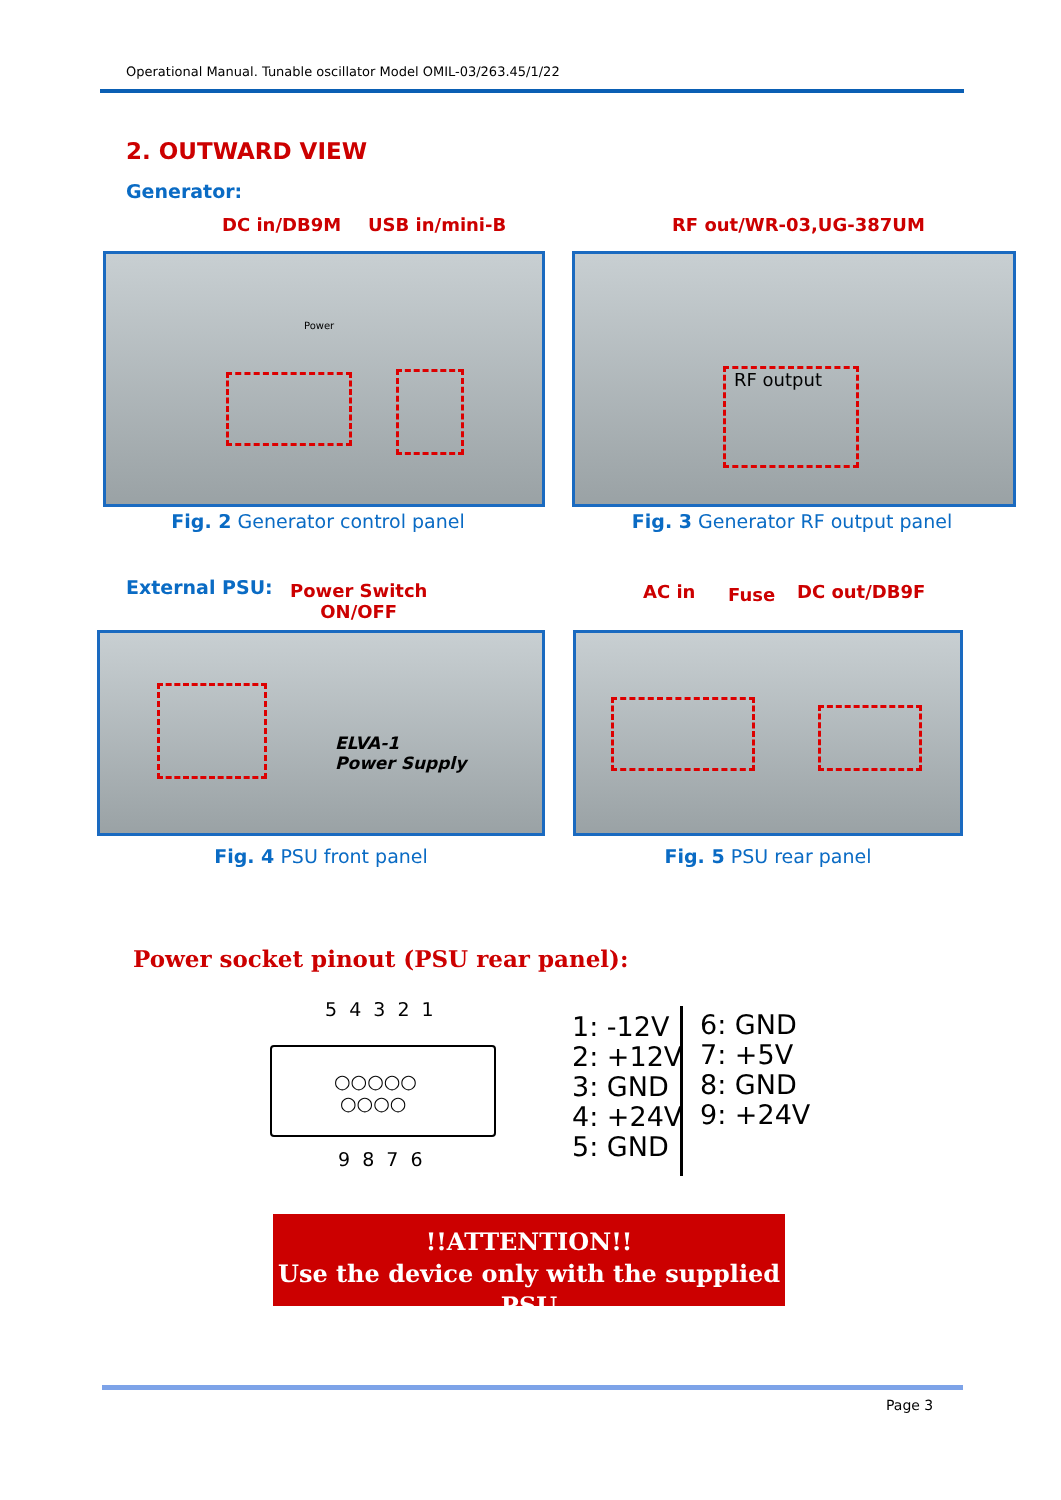Operational Manual. Tunable oscillator Model OMIL-03/263.45/1/22
2. OUTWARD VIEW
Generator:
DC in/DB9M USB in/mini-B RF out/WR-03,UG-387UM
Power RF output
Fig. 2 Generator control panel Fig. 3 Generator RF output panel
External PSU:
Power Switch
ON/OFF
AC in Fuse DC out/DB9F
ELVA-1
Power Supply
Fig. 4 PSU front panel Fig. 5 PSU rear panel
Power socket pinout (PSU rear panel):
5 4 3 2 1
○○○○○
○○○○
9 8 7 6
1: -12V
2: +12V
3: GND
4: +24V
5: GND
6: GND
7: +5V
8: GND
9: +24V
!!ATTENTION!!
Use the device only with the supplied PSU
Page 3